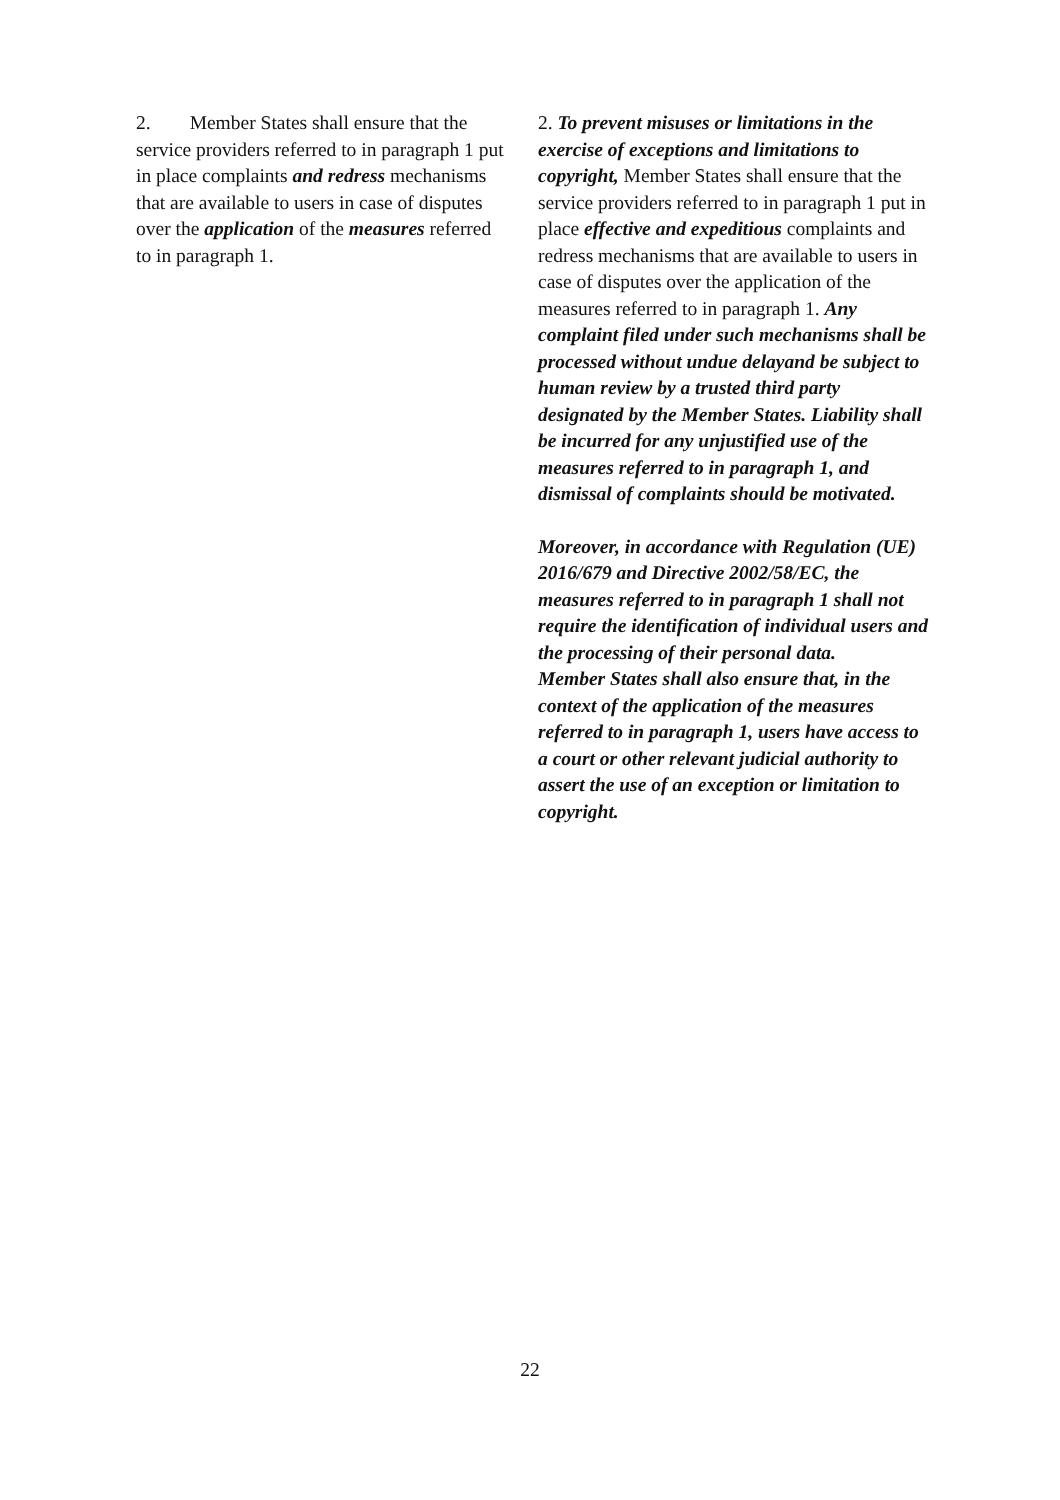2. Member States shall ensure that the service providers referred to in paragraph 1 put in place complaints and redress mechanisms that are available to users in case of disputes over the application of the measures referred to in paragraph 1.
2. To prevent misuses or limitations in the exercise of exceptions and limitations to copyright, Member States shall ensure that the service providers referred to in paragraph 1 put in place effective and expeditious complaints and redress mechanisms that are available to users in case of disputes over the application of the measures referred to in paragraph 1. Any complaint filed under such mechanisms shall be processed without undue delayand be subject to human review by a trusted third party designated by the Member States. Liability shall be incurred for any unjustified use of the measures referred to in paragraph 1, and dismissal of complaints should be motivated.
Moreover, in accordance with Regulation (UE) 2016/679 and Directive 2002/58/EC, the measures referred to in paragraph 1 shall not require the identification of individual users and the processing of their personal data.
Member States shall also ensure that, in the context of the application of the measures referred to in paragraph 1, users have access to a court or other relevant judicial authority to assert the use of an exception or limitation to copyright.
22